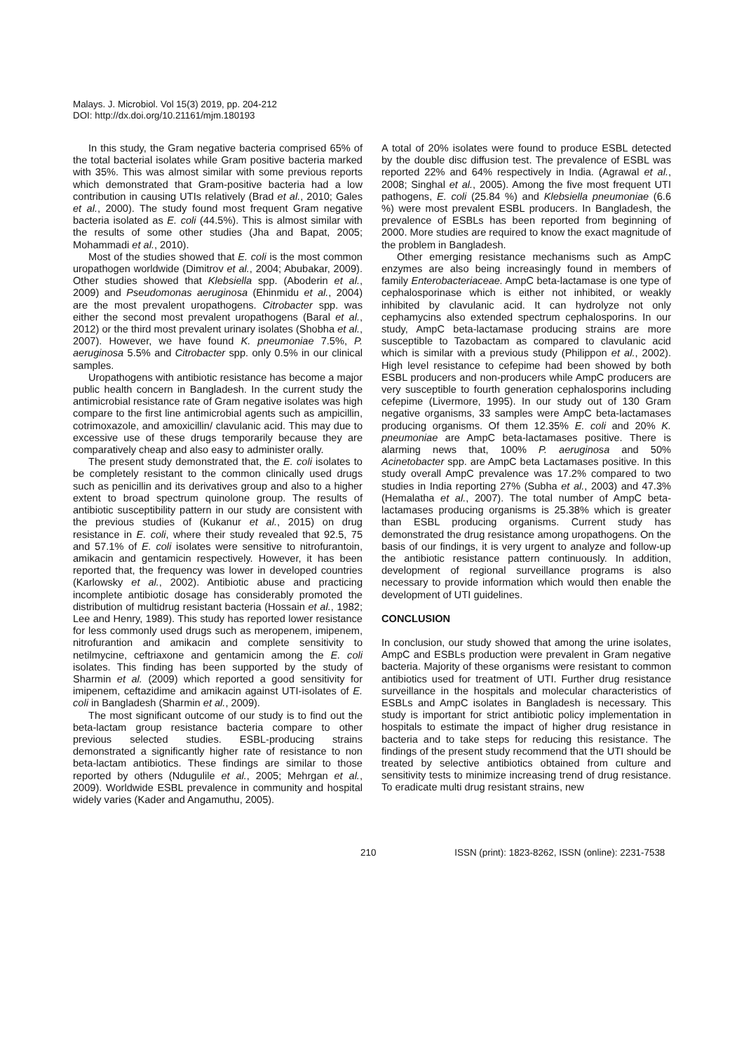Malays. J. Microbiol. Vol 15(3) 2019, pp. 204-212
DOI: http://dx.doi.org/10.21161/mjm.180193
In this study, the Gram negative bacteria comprised 65% of the total bacterial isolates while Gram positive bacteria marked with 35%. This was almost similar with some previous reports which demonstrated that Gram-positive bacteria had a low contribution in causing UTIs relatively (Brad et al., 2010; Gales et al., 2000). The study found most frequent Gram negative bacteria isolated as E. coli (44.5%). This is almost similar with the results of some other studies (Jha and Bapat, 2005; Mohammadi et al., 2010).
Most of the studies showed that E. coli is the most common uropathogen worldwide (Dimitrov et al., 2004; Abubakar, 2009). Other studies showed that Klebsiella spp. (Aboderin et al., 2009) and Pseudomonas aeruginosa (Ehinmidu et al., 2004) are the most prevalent uropathogens. Citrobacter spp. was either the second most prevalent uropathogens (Baral et al., 2012) or the third most prevalent urinary isolates (Shobha et al., 2007). However, we have found K. pneumoniae 7.5%, P. aeruginosa 5.5% and Citrobacter spp. only 0.5% in our clinical samples.
Uropathogens with antibiotic resistance has become a major public health concern in Bangladesh. In the current study the antimicrobial resistance rate of Gram negative isolates was high compare to the first line antimicrobial agents such as ampicillin, cotrimoxazole, and amoxicillin/ clavulanic acid. This may due to excessive use of these drugs temporarily because they are comparatively cheap and also easy to administer orally.
The present study demonstrated that, the E. coli isolates to be completely resistant to the common clinically used drugs such as penicillin and its derivatives group and also to a higher extent to broad spectrum quinolone group. The results of antibiotic susceptibility pattern in our study are consistent with the previous studies of (Kukanur et al., 2015) on drug resistance in E. coli, where their study revealed that 92.5, 75 and 57.1% of E. coli isolates were sensitive to nitrofurantoin, amikacin and gentamicin respectively. However, it has been reported that, the frequency was lower in developed countries (Karlowsky et al., 2002). Antibiotic abuse and practicing incomplete antibiotic dosage has considerably promoted the distribution of multidrug resistant bacteria (Hossain et al., 1982; Lee and Henry, 1989). This study has reported lower resistance for less commonly used drugs such as meropenem, imipenem, nitrofurantion and amikacin and complete sensitivity to netilmycine, ceftriaxone and gentamicin among the E. coli isolates. This finding has been supported by the study of Sharmin et al. (2009) which reported a good sensitivity for imipenem, ceftazidime and amikacin against UTI-isolates of E. coli in Bangladesh (Sharmin et al., 2009).
The most significant outcome of our study is to find out the beta-lactam group resistance bacteria compare to other previous selected studies. ESBL-producing strains demonstrated a significantly higher rate of resistance to non beta-lactam antibiotics. These findings are similar to those reported by others (Ndugulile et al., 2005; Mehrgan et al., 2009). Worldwide ESBL prevalence in community and hospital widely varies (Kader and Angamuthu, 2005).
A total of 20% isolates were found to produce ESBL detected by the double disc diffusion test. The prevalence of ESBL was reported 22% and 64% respectively in India. (Agrawal et al., 2008; Singhal et al., 2005). Among the five most frequent UTI pathogens, E. coli (25.84 %) and Klebsiella pneumoniae (6.6 %) were most prevalent ESBL producers. In Bangladesh, the prevalence of ESBLs has been reported from beginning of 2000. More studies are required to know the exact magnitude of the problem in Bangladesh.
Other emerging resistance mechanisms such as AmpC enzymes are also being increasingly found in members of family Enterobacteriaceae. AmpC beta-lactamase is one type of cephalosporinase which is either not inhibited, or weakly inhibited by clavulanic acid. It can hydrolyze not only cephamycins also extended spectrum cephalosporins. In our study, AmpC beta-lactamase producing strains are more susceptible to Tazobactam as compared to clavulanic acid which is similar with a previous study (Philippon et al., 2002). High level resistance to cefepime had been showed by both ESBL producers and non-producers while AmpC producers are very susceptible to fourth generation cephalosporins including cefepime (Livermore, 1995). In our study out of 130 Gram negative organisms, 33 samples were AmpC beta-lactamases producing organisms. Of them 12.35% E. coli and 20% K. pneumoniae are AmpC beta-lactamases positive. There is alarming news that, 100% P. aeruginosa and 50% Acinetobacter spp. are AmpC beta Lactamases positive. In this study overall AmpC prevalence was 17.2% compared to two studies in India reporting 27% (Subha et al., 2003) and 47.3% (Hemalatha et al., 2007). The total number of AmpC beta-lactamases producing organisms is 25.38% which is greater than ESBL producing organisms. Current study has demonstrated the drug resistance among uropathogens. On the basis of our findings, it is very urgent to analyze and follow-up the antibiotic resistance pattern continuously. In addition, development of regional surveillance programs is also necessary to provide information which would then enable the development of UTI guidelines.
CONCLUSION
In conclusion, our study showed that among the urine isolates, AmpC and ESBLs production were prevalent in Gram negative bacteria. Majority of these organisms were resistant to common antibiotics used for treatment of UTI. Further drug resistance surveillance in the hospitals and molecular characteristics of ESBLs and AmpC isolates in Bangladesh is necessary. This study is important for strict antibiotic policy implementation in hospitals to estimate the impact of higher drug resistance in bacteria and to take steps for reducing this resistance. The findings of the present study recommend that the UTI should be treated by selective antibiotics obtained from culture and sensitivity tests to minimize increasing trend of drug resistance. To eradicate multi drug resistant strains, new
210 ISSN (print): 1823-8262, ISSN (online): 2231-7538